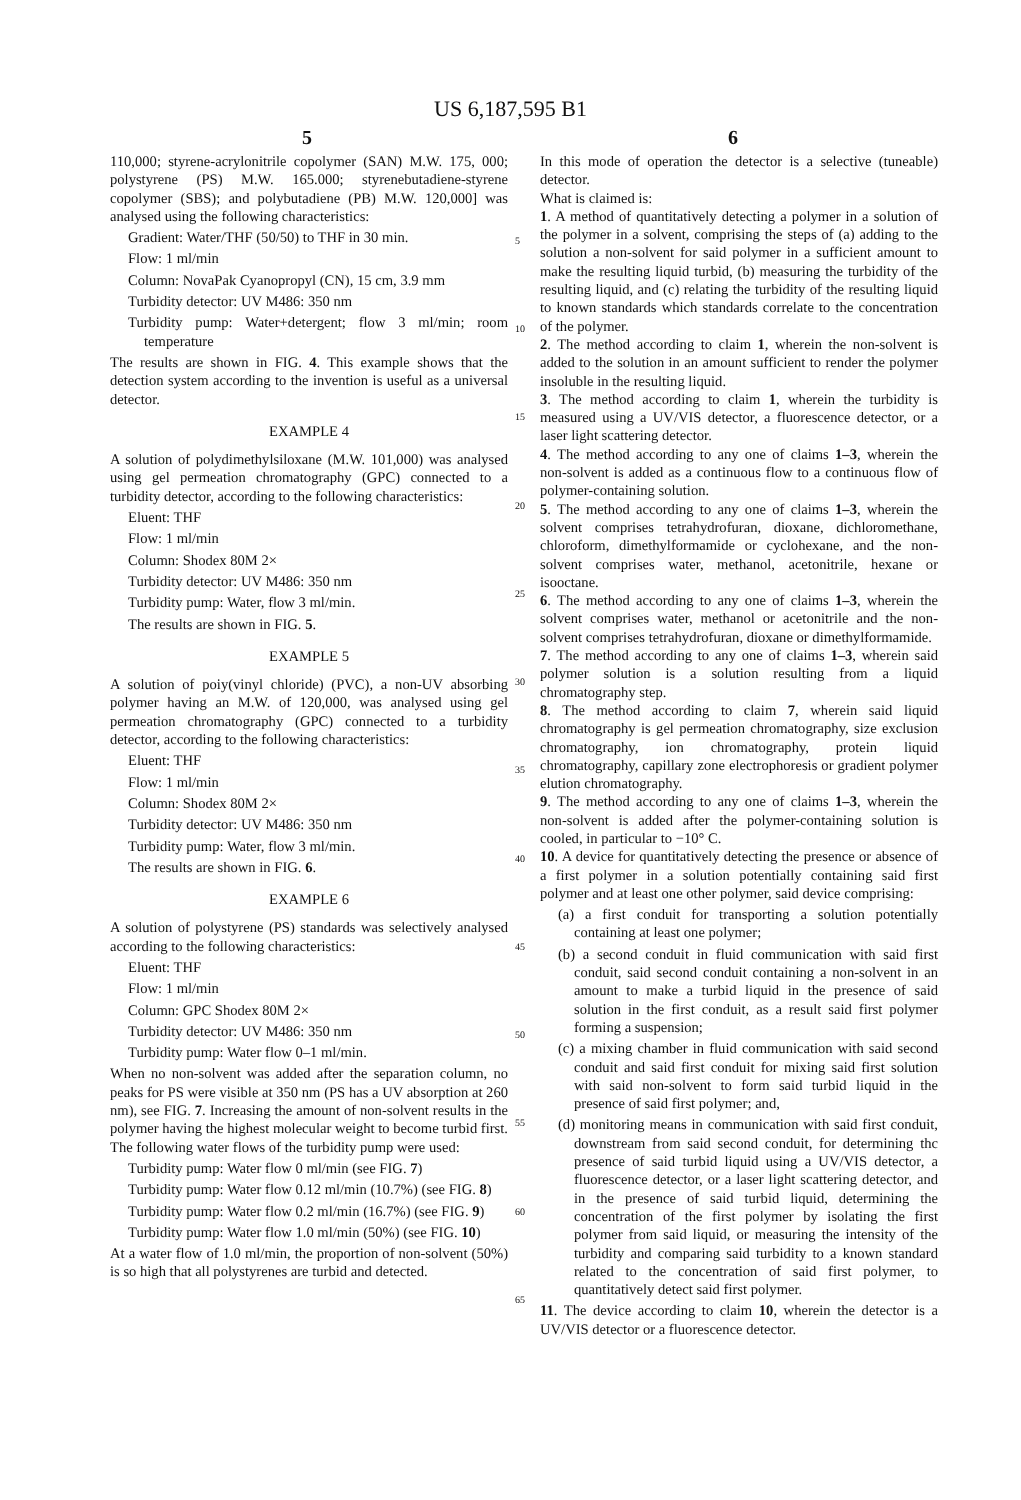US 6,187,595 B1
5 6
110,000; styrene-acrylonitrile copolymer (SAN) M.W. 175, 000; polystyrene (PS) M.W. 165.000; styrenebutadiene-styrene copolymer (SBS); and polybutadiene (PB) M.W. 120,000] was analysed using the following characteristics:
Gradient: Water/THF (50/50) to THF in 30 min.
Flow: 1 ml/min
Column: NovaPak Cyanopropyl (CN), 15 cm, 3.9 mm
Turbidity detector: UV M486: 350 nm
Turbidity pump: Water+detergent; flow 3 ml/min; room temperature
The results are shown in FIG. 4. This example shows that the detection system according to the invention is useful as a universal detector.
EXAMPLE 4
A solution of polydimethylsiloxane (M.W. 101,000) was analysed using gel permeation chromatography (GPC) connected to a turbidity detector, according to the following characteristics:
Eluent: THF
Flow: 1 ml/min
Column: Shodex 80M 2×
Turbidity detector: UV M486: 350 nm
Turbidity pump: Water, flow 3 ml/min.
The results are shown in FIG. 5.
EXAMPLE 5
A solution of poiy(vinyl chloride) (PVC), a non-UV absorbing polymer having an M.W. of 120,000, was analysed using gel permeation chromatography (GPC) connected to a turbidity detector, according to the following characteristics:
Eluent: THF
Flow: 1 ml/min
Column: Shodex 80M 2×
Turbidity detector: UV M486: 350 nm
Turbidity pump: Water, flow 3 ml/min.
The results are shown in FIG. 6.
EXAMPLE 6
A solution of polystyrene (PS) standards was selectively analysed according to the following characteristics:
Eluent: THF
Flow: 1 ml/min
Column: GPC Shodex 80M 2×
Turbidity detector: UV M486: 350 nm
Turbidity pump: Water flow 0–1 ml/min.
When no non-solvent was added after the separation column, no peaks for PS were visible at 350 nm (PS has a UV absorption at 260 nm), see FIG. 7. Increasing the amount of non-solvent results in the polymer having the highest molecular weight to become turbid first. The following water flows of the turbidity pump were used:
Turbidity pump: Water flow 0 ml/min (see FIG. 7)
Turbidity pump: Water flow 0.12 ml/min (10.7%) (see FIG. 8)
Turbidity pump: Water flow 0.2 ml/min (16.7%) (see FIG. 9)
Turbidity pump: Water flow 1.0 ml/min (50%) (see FIG. 10)
At a water flow of 1.0 ml/min, the proportion of non-solvent (50%) is so high that all polystyrenes are turbid and detected.
In this mode of operation the detector is a selective (tuneable) detector.
What is claimed is:
1. A method of quantitatively detecting a polymer in a solution of the polymer in a solvent, comprising the steps of (a) adding to the solution a non-solvent for said polymer in a sufficient amount to make the resulting liquid turbid, (b) measuring the turbidity of the resulting liquid, and (c) relating the turbidity of the resulting liquid to known standards which standards correlate to the concentration of the polymer.
2. The method according to claim 1, wherein the non-solvent is added to the solution in an amount sufficient to render the polymer insoluble in the resulting liquid.
3. The method according to claim 1, wherein the turbidity is measured using a UV/VIS detector, a fluorescence detector, or a laser light scattering detector.
4. The method according to any one of claims 1–3, wherein the non-solvent is added as a continuous flow to a continuous flow of polymer-containing solution.
5. The method according to any one of claims 1–3, wherein the solvent comprises tetrahydrofuran, dioxane, dichloromethane, chloroform, dimethylformamide or cyclohexane, and the non-solvent comprises water, methanol, acetonitrile, hexane or isooctane.
6. The method according to any one of claims 1–3, wherein the solvent comprises water, methanol or acetonitrile and the non-solvent comprises tetrahydrofuran, dioxane or dimethylformamide.
7. The method according to any one of claims 1–3, wherein said polymer solution is a solution resulting from a liquid chromatography step.
8. The method according to claim 7, wherein said liquid chromatography is gel permeation chromatography, size exclusion chromatography, ion chromatography, protein liquid chromatography, capillary zone electrophoresis or gradient polymer elution chromatography.
9. The method according to any one of claims 1–3, wherein the non-solvent is added after the polymer-containing solution is cooled, in particular to −10° C.
10. A device for quantitatively detecting the presence or absence of a first polymer in a solution potentially containing said first polymer and at least one other polymer, said device comprising:
(a) a first conduit for transporting a solution potentially containing at least one polymer;
(b) a second conduit in fluid communication with said first conduit, said second conduit containing a non-solvent in an amount to make a turbid liquid in the presence of said solution in the first conduit, as a result said first polymer forming a suspension;
(c) a mixing chamber in fluid communication with said second conduit and said first conduit for mixing said first solution with said non-solvent to form said turbid liquid in the presence of said first polymer; and,
(d) monitoring means in communication with said first conduit, downstream from said second conduit, for determining thc presence of said turbid liquid using a UV/VIS detector, a fluorescence detector, or a laser light scattering detector, and in the presence of said turbid liquid, determining the concentration of the first polymer by isolating the first polymer from said liquid, or measuring the intensity of the turbidity and comparing said turbidity to a known standard related to the concentration of said first polymer, to quantitatively detect said first polymer.
11. The device according to claim 10, wherein the detector is a UV/VIS detector or a fluorescence detector.
5
10
15
20
25
30
35
40
45
50
55
60
65